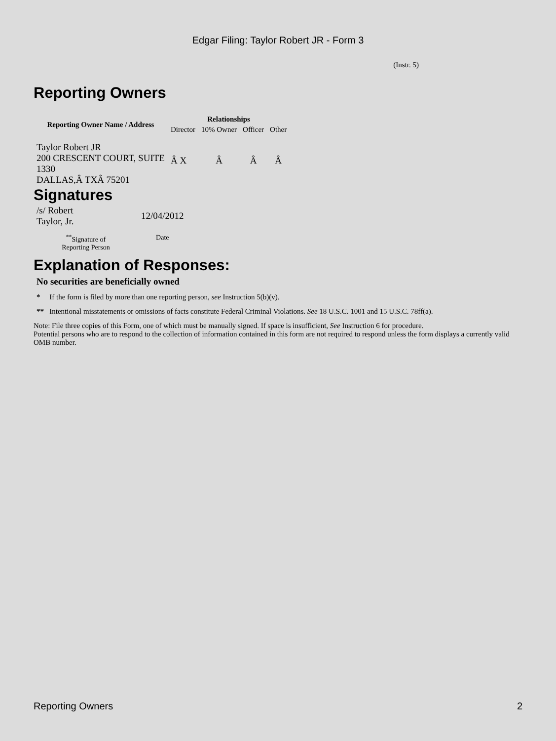Edgar Filing: Taylor Robert JR - Form 3
(Instr. 5)
Reporting Owners
| Reporting Owner Name / Address | Relationships | | | |
| --- | --- | --- | --- | --- |
| | Director | 10% Owner | Officer | Other |
| Taylor Robert JR 200 CRESCENT COURT, SUITE 1330 DALLAS,Â TXÂ 75201 | Â X | Â | Â | Â |
Signatures
| /s/ Robert Taylor, Jr. | 12/04/2012 |
| <sup>**</sup> Signature of Reporting Person | Date |
Explanation of Responses:
No securities are beneficially owned
* If the form is filed by more than one reporting person, see Instruction 5(b)(v).
** Intentional misstatements or omissions of facts constitute Federal Criminal Violations. See 18 U.S.C. 1001 and 15 U.S.C. 78ff(a).
Note: File three copies of this Form, one of which must be manually signed. If space is insufficient, See Instruction 6 for procedure.
Potential persons who are to respond to the collection of information contained in this form are not required to respond unless the form displays a currently valid OMB number.
Reporting Owners 2